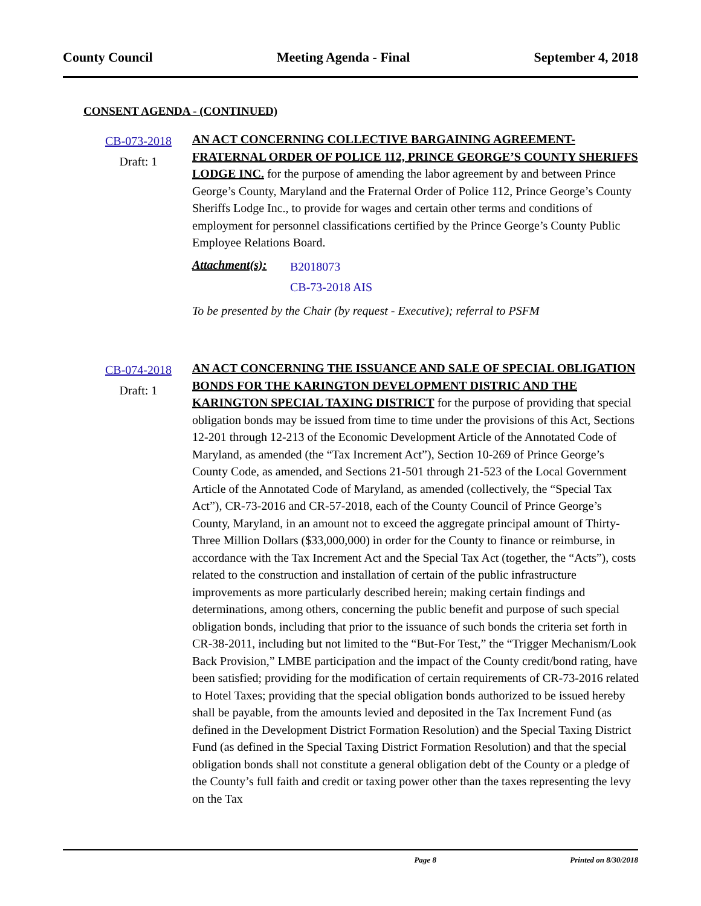County Council Meeting Agenda - Final September 4, 2018
CONSENT AGENDA - (CONTINUED)
CB-073-2018
Draft: 1
AN ACT CONCERNING COLLECTIVE BARGAINING AGREEMENT- FRATERNAL ORDER OF POLICE 112, PRINCE GEORGE’S COUNTY SHERIFFS LODGE INC. for the purpose of amending the labor agreement by and between Prince George’s County, Maryland and the Fraternal Order of Police 112, Prince George’s County Sheriffs Lodge Inc., to provide for wages and certain other terms and conditions of employment for personnel classifications certified by the Prince George’s County Public Employee Relations Board.
Attachment(s):
B2018073
CB-73-2018 AIS
To be presented by the Chair (by request - Executive); referral to PSFM
CB-074-2018
Draft: 1
AN ACT CONCERNING THE ISSUANCE AND SALE OF SPECIAL OBLIGATION BONDS FOR THE KARINGTON DEVELOPMENT DISTRIC AND THE KARINGTON SPECIAL TAXING DISTRICT for the purpose of providing that special obligation bonds may be issued from time to time under the provisions of this Act, Sections 12-201 through 12-213 of the Economic Development Article of the Annotated Code of Maryland, as amended (the “Tax Increment Act”), Section 10-269 of Prince George’s County Code, as amended, and Sections 21-501 through 21-523 of the Local Government Article of the Annotated Code of Maryland, as amended (collectively, the “Special Tax Act”), CR-73-2016 and CR-57-2018, each of the County Council of Prince George’s County, Maryland, in an amount not to exceed the aggregate principal amount of Thirty-Three Million Dollars ($33,000,000) in order for the County to finance or reimburse, in accordance with the Tax Increment Act and the Special Tax Act (together, the “Acts”), costs related to the construction and installation of certain of the public infrastructure improvements as more particularly described herein; making certain findings and determinations, among others, concerning the public benefit and purpose of such special obligation bonds, including that prior to the issuance of such bonds the criteria set forth in CR-38-2011, including but not limited to the “But-For Test,” the “Trigger Mechanism/Look Back Provision,” LMBE participation and the impact of the County credit/bond rating, have been satisfied; providing for the modification of certain requirements of CR-73-2016 related to Hotel Taxes; providing that the special obligation bonds authorized to be issued hereby shall be payable, from the amounts levied and deposited in the Tax Increment Fund (as defined in the Development District Formation Resolution) and the Special Taxing District Fund (as defined in the Special Taxing District Formation Resolution) and that the special obligation bonds shall not constitute a general obligation debt of the County or a pledge of the County’s full faith and credit or taxing power other than the taxes representing the levy on the Tax
Page 8 Printed on 8/30/2018